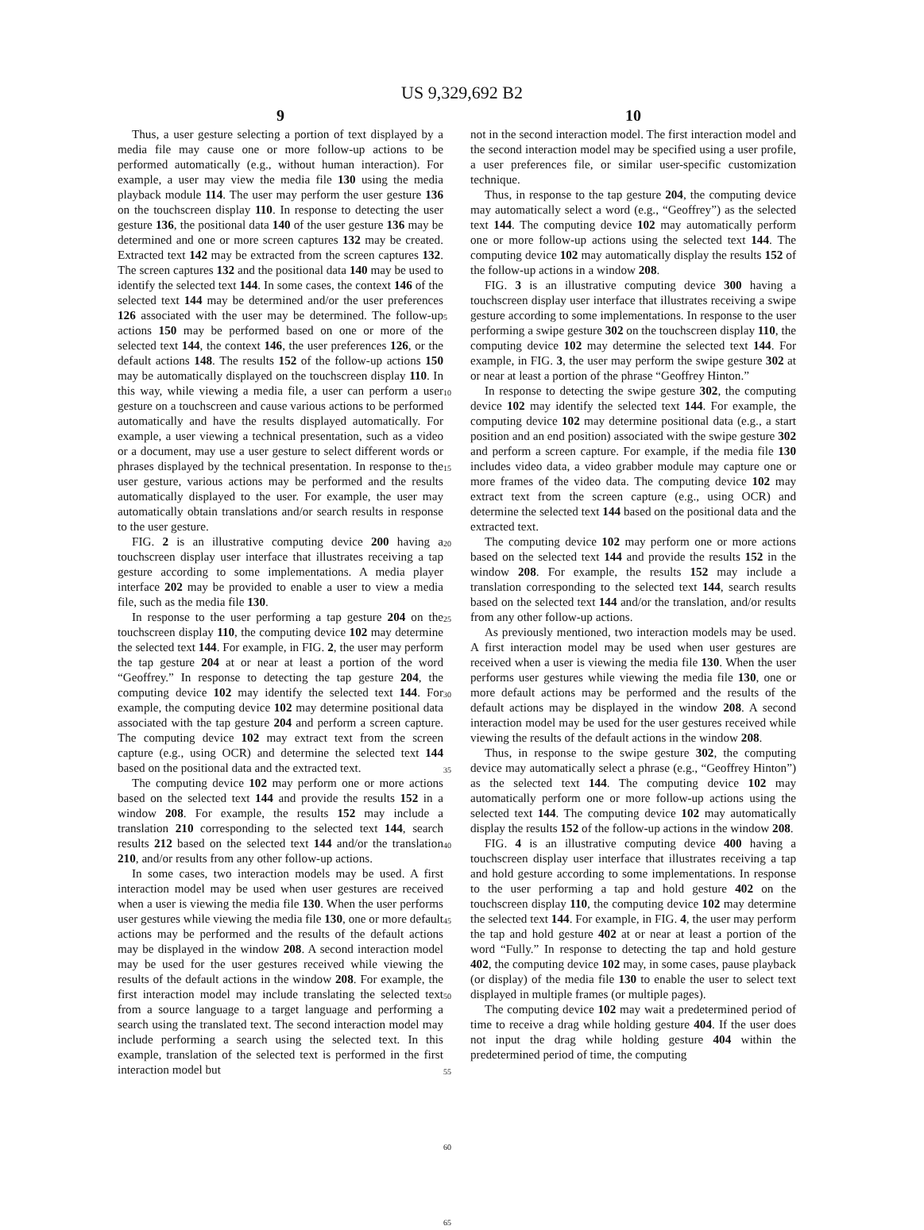US 9,329,692 B2
9
Thus, a user gesture selecting a portion of text displayed by a media file may cause one or more follow-up actions to be performed automatically (e.g., without human interaction). For example, a user may view the media file 130 using the media playback module 114. The user may perform the user gesture 136 on the touchscreen display 110. In response to detecting the user gesture 136, the positional data 140 of the user gesture 136 may be determined and one or more screen captures 132 may be created. Extracted text 142 may be extracted from the screen captures 132. The screen captures 132 and the positional data 140 may be used to identify the selected text 144. In some cases, the context 146 of the selected text 144 may be determined and/or the user preferences 126 associated with the user may be determined. The follow-up actions 150 may be performed based on one or more of the selected text 144, the context 146, the user preferences 126, or the default actions 148. The results 152 of the follow-up actions 150 may be automatically displayed on the touchscreen display 110. In this way, while viewing a media file, a user can perform a user gesture on a touchscreen and cause various actions to be performed automatically and have the results displayed automatically. For example, a user viewing a technical presentation, such as a video or a document, may use a user gesture to select different words or phrases displayed by the technical presentation. In response to the user gesture, various actions may be performed and the results automatically displayed to the user. For example, the user may automatically obtain translations and/or search results in response to the user gesture.
FIG. 2 is an illustrative computing device 200 having a touchscreen display user interface that illustrates receiving a tap gesture according to some implementations. A media player interface 202 may be provided to enable a user to view a media file, such as the media file 130.
In response to the user performing a tap gesture 204 on the touchscreen display 110, the computing device 102 may determine the selected text 144. For example, in FIG. 2, the user may perform the tap gesture 204 at or near at least a portion of the word “Geoffrey.” In response to detecting the tap gesture 204, the computing device 102 may identify the selected text 144. For example, the computing device 102 may determine positional data associated with the tap gesture 204 and perform a screen capture. The computing device 102 may extract text from the screen capture (e.g., using OCR) and determine the selected text 144 based on the positional data and the extracted text.
The computing device 102 may perform one or more actions based on the selected text 144 and provide the results 152 in a window 208. For example, the results 152 may include a translation 210 corresponding to the selected text 144, search results 212 based on the selected text 144 and/or the translation 210, and/or results from any other follow-up actions.
In some cases, two interaction models may be used. A first interaction model may be used when user gestures are received when a user is viewing the media file 130. When the user performs user gestures while viewing the media file 130, one or more default actions may be performed and the results of the default actions may be displayed in the window 208. A second interaction model may be used for the user gestures received while viewing the results of the default actions in the window 208. For example, the first interaction model may include translating the selected text from a source language to a target language and performing a search using the translated text. The second interaction model may include performing a search using the selected text. In this example, translation of the selected text is performed in the first interaction model but
5
10
15
20
25
30
35
40
45
50
55
60
65
10
not in the second interaction model. The first interaction model and the second interaction model may be specified using a user profile, a user preferences file, or similar user-specific customization technique.
Thus, in response to the tap gesture 204, the computing device may automatically select a word (e.g., “Geoffrey”) as the selected text 144. The computing device 102 may automatically perform one or more follow-up actions using the selected text 144. The computing device 102 may automatically display the results 152 of the follow-up actions in a window 208.
FIG. 3 is an illustrative computing device 300 having a touchscreen display user interface that illustrates receiving a swipe gesture according to some implementations. In response to the user performing a swipe gesture 302 on the touchscreen display 110, the computing device 102 may determine the selected text 144. For example, in FIG. 3, the user may perform the swipe gesture 302 at or near at least a portion of the phrase “Geoffrey Hinton.”
In response to detecting the swipe gesture 302, the computing device 102 may identify the selected text 144. For example, the computing device 102 may determine positional data (e.g., a start position and an end position) associated with the swipe gesture 302 and perform a screen capture. For example, if the media file 130 includes video data, a video grabber module may capture one or more frames of the video data. The computing device 102 may extract text from the screen capture (e.g., using OCR) and determine the selected text 144 based on the positional data and the extracted text.
The computing device 102 may perform one or more actions based on the selected text 144 and provide the results 152 in the window 208. For example, the results 152 may include a translation corresponding to the selected text 144, search results based on the selected text 144 and/or the translation, and/or results from any other follow-up actions.
As previously mentioned, two interaction models may be used. A first interaction model may be used when user gestures are received when a user is viewing the media file 130. When the user performs user gestures while viewing the media file 130, one or more default actions may be performed and the results of the default actions may be displayed in the window 208. A second interaction model may be used for the user gestures received while viewing the results of the default actions in the window 208.
Thus, in response to the swipe gesture 302, the computing device may automatically select a phrase (e.g., “Geoffrey Hinton”) as the selected text 144. The computing device 102 may automatically perform one or more follow-up actions using the selected text 144. The computing device 102 may automatically display the results 152 of the follow-up actions in the window 208.
FIG. 4 is an illustrative computing device 400 having a touchscreen display user interface that illustrates receiving a tap and hold gesture according to some implementations. In response to the user performing a tap and hold gesture 402 on the touchscreen display 110, the computing device 102 may determine the selected text 144. For example, in FIG. 4, the user may perform the tap and hold gesture 402 at or near at least a portion of the word “Fully.” In response to detecting the tap and hold gesture 402, the computing device 102 may, in some cases, pause playback (or display) of the media file 130 to enable the user to select text displayed in multiple frames (or multiple pages).
The computing device 102 may wait a predetermined period of time to receive a drag while holding gesture 404. If the user does not input the drag while holding gesture 404 within the predetermined period of time, the computing